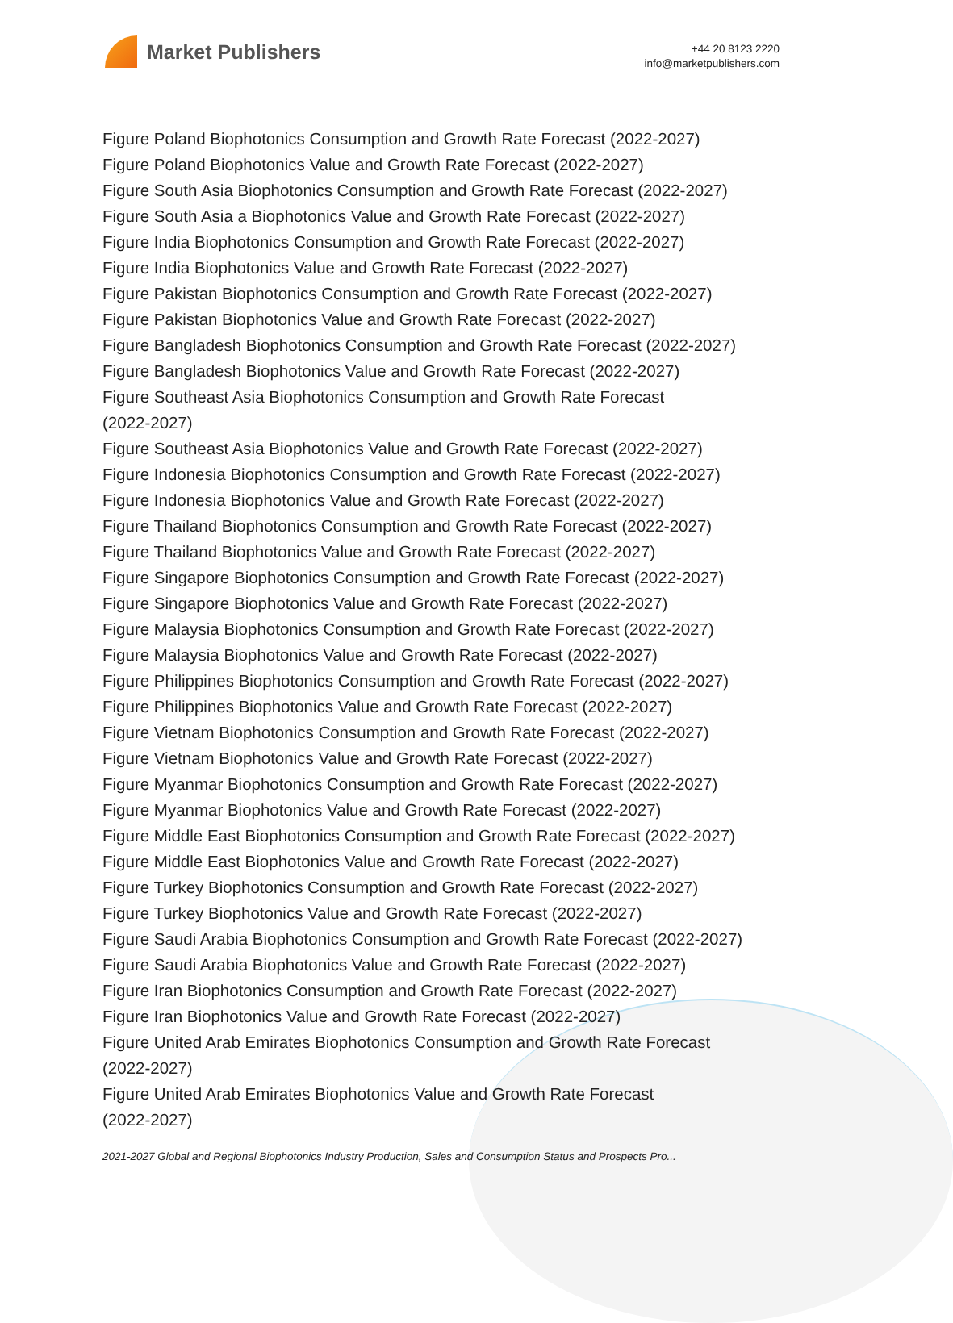Market Publishers
+44 20 8123 2220
info@marketpublishers.com
Figure Poland Biophotonics Consumption and Growth Rate Forecast (2022-2027)
Figure Poland Biophotonics Value and Growth Rate Forecast (2022-2027)
Figure South Asia Biophotonics Consumption and Growth Rate Forecast (2022-2027)
Figure South Asia a Biophotonics Value and Growth Rate Forecast (2022-2027)
Figure India Biophotonics Consumption and Growth Rate Forecast (2022-2027)
Figure India Biophotonics Value and Growth Rate Forecast (2022-2027)
Figure Pakistan Biophotonics Consumption and Growth Rate Forecast (2022-2027)
Figure Pakistan Biophotonics Value and Growth Rate Forecast (2022-2027)
Figure Bangladesh Biophotonics Consumption and Growth Rate Forecast (2022-2027)
Figure Bangladesh Biophotonics Value and Growth Rate Forecast (2022-2027)
Figure Southeast Asia Biophotonics Consumption and Growth Rate Forecast
(2022-2027)
Figure Southeast Asia Biophotonics Value and Growth Rate Forecast (2022-2027)
Figure Indonesia Biophotonics Consumption and Growth Rate Forecast (2022-2027)
Figure Indonesia Biophotonics Value and Growth Rate Forecast (2022-2027)
Figure Thailand Biophotonics Consumption and Growth Rate Forecast (2022-2027)
Figure Thailand Biophotonics Value and Growth Rate Forecast (2022-2027)
Figure Singapore Biophotonics Consumption and Growth Rate Forecast (2022-2027)
Figure Singapore Biophotonics Value and Growth Rate Forecast (2022-2027)
Figure Malaysia Biophotonics Consumption and Growth Rate Forecast (2022-2027)
Figure Malaysia Biophotonics Value and Growth Rate Forecast (2022-2027)
Figure Philippines Biophotonics Consumption and Growth Rate Forecast (2022-2027)
Figure Philippines Biophotonics Value and Growth Rate Forecast (2022-2027)
Figure Vietnam Biophotonics Consumption and Growth Rate Forecast (2022-2027)
Figure Vietnam Biophotonics Value and Growth Rate Forecast (2022-2027)
Figure Myanmar Biophotonics Consumption and Growth Rate Forecast (2022-2027)
Figure Myanmar Biophotonics Value and Growth Rate Forecast (2022-2027)
Figure Middle East Biophotonics Consumption and Growth Rate Forecast (2022-2027)
Figure Middle East Biophotonics Value and Growth Rate Forecast (2022-2027)
Figure Turkey Biophotonics Consumption and Growth Rate Forecast (2022-2027)
Figure Turkey Biophotonics Value and Growth Rate Forecast (2022-2027)
Figure Saudi Arabia Biophotonics Consumption and Growth Rate Forecast (2022-2027)
Figure Saudi Arabia Biophotonics Value and Growth Rate Forecast (2022-2027)
Figure Iran Biophotonics Consumption and Growth Rate Forecast (2022-2027)
Figure Iran Biophotonics Value and Growth Rate Forecast (2022-2027)
Figure United Arab Emirates Biophotonics Consumption and Growth Rate Forecast
(2022-2027)
Figure United Arab Emirates Biophotonics Value and Growth Rate Forecast
(2022-2027)
2021-2027 Global and Regional Biophotonics Industry Production, Sales and Consumption Status and Prospects Pro...